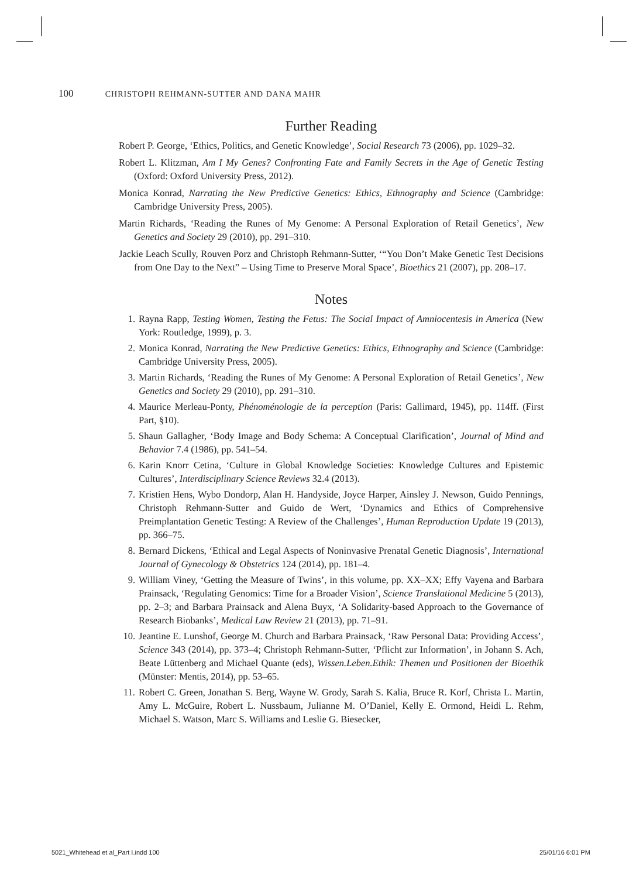100 CHRISTOPH REHMANN-SUTTER AND DANA MAHR
Further Reading
Robert P. George, ‘Ethics, Politics, and Genetic Knowledge’, Social Research 73 (2006), pp. 1029–32.
Robert L. Klitzman, Am I My Genes? Confronting Fate and Family Secrets in the Age of Genetic Testing (Oxford: Oxford University Press, 2012).
Monica Konrad, Narrating the New Predictive Genetics: Ethics, Ethnography and Science (Cambridge: Cambridge University Press, 2005).
Martin Richards, ‘Reading the Runes of My Genome: A Personal Exploration of Retail Genetics’, New Genetics and Society 29 (2010), pp. 291–310.
Jackie Leach Scully, Rouven Porz and Christoph Rehmann-Sutter, ‘“You Don’t Make Genetic Test Decisions from One Day to the Next” – Using Time to Preserve Moral Space’, Bioethics 21 (2007), pp. 208–17.
Notes
1. Rayna Rapp, Testing Women, Testing the Fetus: The Social Impact of Amniocentesis in America (New York: Routledge, 1999), p. 3.
2. Monica Konrad, Narrating the New Predictive Genetics: Ethics, Ethnography and Science (Cambridge: Cambridge University Press, 2005).
3. Martin Richards, ‘Reading the Runes of My Genome: A Personal Exploration of Retail Genetics’, New Genetics and Society 29 (2010), pp. 291–310.
4. Maurice Merleau-Ponty, Phénoménologie de la perception (Paris: Gallimard, 1945), pp. 114ff. (First Part, §10).
5. Shaun Gallagher, ‘Body Image and Body Schema: A Conceptual Clarification’, Journal of Mind and Behavior 7.4 (1986), pp. 541–54.
6. Karin Knorr Cetina, ‘Culture in Global Knowledge Societies: Knowledge Cultures and Epistemic Cultures’, Interdisciplinary Science Reviews 32.4 (2013).
7. Kristien Hens, Wybo Dondorp, Alan H. Handyside, Joyce Harper, Ainsley J. Newson, Guido Pennings, Christoph Rehmann-Sutter and Guido de Wert, ‘Dynamics and Ethics of Comprehensive Preimplantation Genetic Testing: A Review of the Challenges’, Human Reproduction Update 19 (2013), pp. 366–75.
8. Bernard Dickens, ‘Ethical and Legal Aspects of Noninvasive Prenatal Genetic Diagnosis’, International Journal of Gynecology & Obstetrics 124 (2014), pp. 181–4.
9. William Viney, ‘Getting the Measure of Twins’, in this volume, pp. XX–XX; Effy Vayena and Barbara Prainsack, ‘Regulating Genomics: Time for a Broader Vision’, Science Translational Medicine 5 (2013), pp. 2–3; and Barbara Prainsack and Alena Buyx, ‘A Solidarity-based Approach to the Governance of Research Biobanks’, Medical Law Review 21 (2013), pp. 71–91.
10. Jeantine E. Lunshof, George M. Church and Barbara Prainsack, ‘Raw Personal Data: Providing Access’, Science 343 (2014), pp. 373–4; Christoph Rehmann-Sutter, ‘Pflicht zur Information’, in Johann S. Ach, Beate Lüttenberg and Michael Quante (eds), Wissen.Leben.Ethik: Themen und Positionen der Bioethik (Münster: Mentis, 2014), pp. 53–65.
11. Robert C. Green, Jonathan S. Berg, Wayne W. Grody, Sarah S. Kalia, Bruce R. Korf, Christa L. Martin, Amy L. McGuire, Robert L. Nussbaum, Julianne M. O’Daniel, Kelly E. Ormond, Heidi L. Rehm, Michael S. Watson, Marc S. Williams and Leslie G. Biesecker,
5021_Whitehead et al_Part I.indd 100
25/01/16 6:01 PM